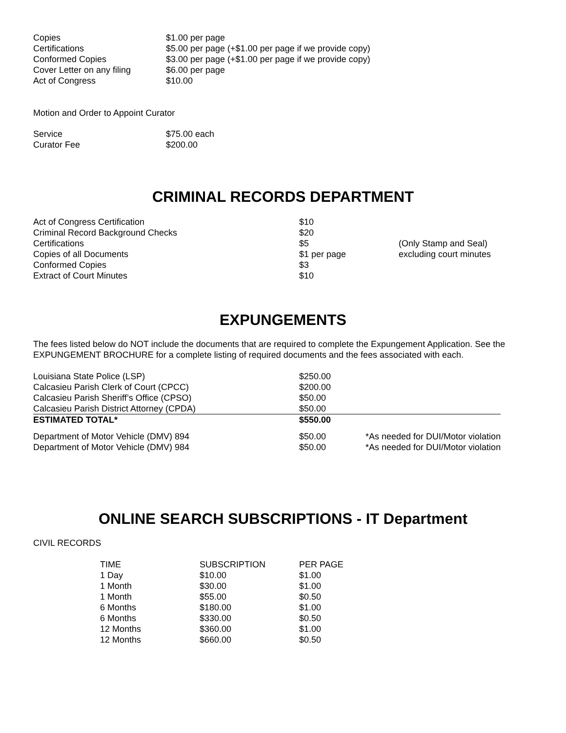| Copies | $1.00 per page |
| Certifications | $5.00 per page (+$1.00 per page if we provide copy) |
| Conformed Copies | $3.00 per page (+$1.00 per page if we provide copy) |
| Cover Letter on any filing | $6.00 per page |
| Act of Congress | $10.00 |
Motion and Order to Appoint Curator
| Service | $75.00 each |
| Curator Fee | $200.00 |
CRIMINAL RECORDS DEPARTMENT
| Act of Congress Certification | $10 | |
| Criminal Record Background Checks | $20 | |
| Certifications | $5 | (Only Stamp and Seal) |
| Copies of all Documents | $1 per page | excluding court minutes |
| Conformed Copies | $3 | |
| Extract of Court Minutes | $10 | |
EXPUNGEMENTS
The fees listed below do NOT include the documents that are required to complete the Expungement Application. See the EXPUNGEMENT BROCHURE for a complete listing of required documents and the fees associated with each.
| Louisiana State Police (LSP) | $250.00 | |
| Calcasieu Parish Clerk of Court (CPCC) | $200.00 | |
| Calcasieu Parish Sheriff’s Office (CPSO) | $50.00 | |
| Calcasieu Parish District Attorney (CPDA) | $50.00 | |
| ESTIMATED TOTAL* | $550.00 | |
| Department of Motor Vehicle (DMV) 894 | $50.00 | *As needed for DUI/Motor violation |
| Department of Motor Vehicle (DMV) 984 | $50.00 | *As needed for DUI/Motor violation |
ONLINE SEARCH SUBSCRIPTIONS - IT Department
CIVIL RECORDS
| TIME | SUBSCRIPTION | PER PAGE |
| --- | --- | --- |
| 1 Day | $10.00 | $1.00 |
| 1 Month | $30.00 | $1.00 |
| 1 Month | $55.00 | $0.50 |
| 6 Months | $180.00 | $1.00 |
| 6 Months | $330.00 | $0.50 |
| 12 Months | $360.00 | $1.00 |
| 12 Months | $660.00 | $0.50 |